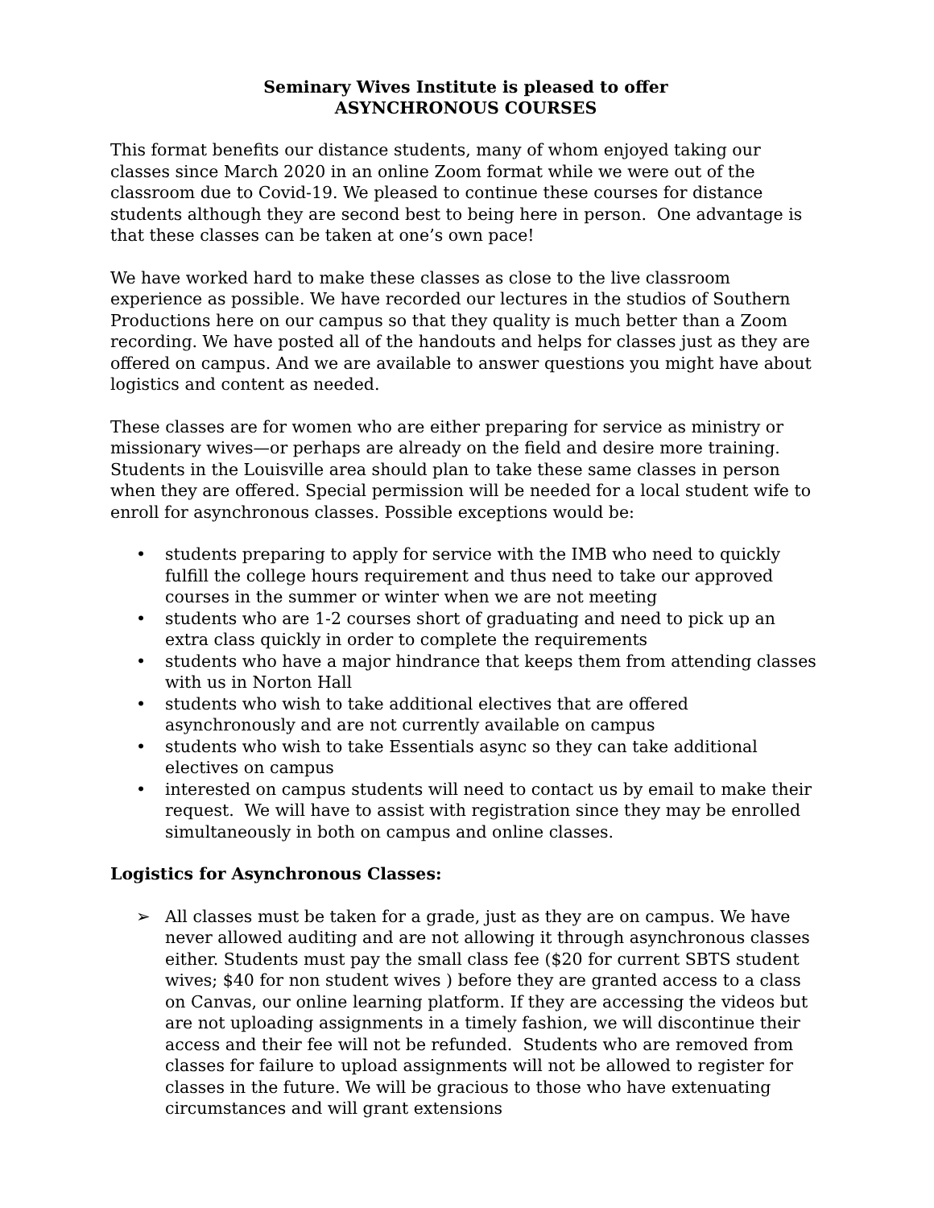Seminary Wives Institute is pleased to offer
ASYNCHRONOUS COURSES
This format benefits our distance students, many of whom enjoyed taking our classes since March 2020 in an online Zoom format while we were out of the classroom due to Covid-19. We pleased to continue these courses for distance students although they are second best to being here in person. One advantage is that these classes can be taken at one’s own pace!
We have worked hard to make these classes as close to the live classroom experience as possible. We have recorded our lectures in the studios of Southern Productions here on our campus so that they quality is much better than a Zoom recording. We have posted all of the handouts and helps for classes just as they are offered on campus. And we are available to answer questions you might have about logistics and content as needed.
These classes are for women who are either preparing for service as ministry or missionary wives—or perhaps are already on the field and desire more training. Students in the Louisville area should plan to take these same classes in person when they are offered. Special permission will be needed for a local student wife to enroll for asynchronous classes. Possible exceptions would be:
• students preparing to apply for service with the IMB who need to quickly fulfill the college hours requirement and thus need to take our approved courses in the summer or winter when we are not meeting
• students who are 1-2 courses short of graduating and need to pick up an extra class quickly in order to complete the requirements
• students who have a major hindrance that keeps them from attending classes with us in Norton Hall
• students who wish to take additional electives that are offered asynchronously and are not currently available on campus
• students who wish to take Essentials async so they can take additional electives on campus
• interested on campus students will need to contact us by email to make their request. We will have to assist with registration since they may be enrolled simultaneously in both on campus and online classes.
Logistics for Asynchronous Classes:
➢ All classes must be taken for a grade, just as they are on campus. We have never allowed auditing and are not allowing it through asynchronous classes either. Students must pay the small class fee ($20 for current SBTS student wives; $40 for non student wives ) before they are granted access to a class on Canvas, our online learning platform. If they are accessing the videos but are not uploading assignments in a timely fashion, we will discontinue their access and their fee will not be refunded. Students who are removed from classes for failure to upload assignments will not be allowed to register for classes in the future. We will be gracious to those who have extenuating circumstances and will grant extensions